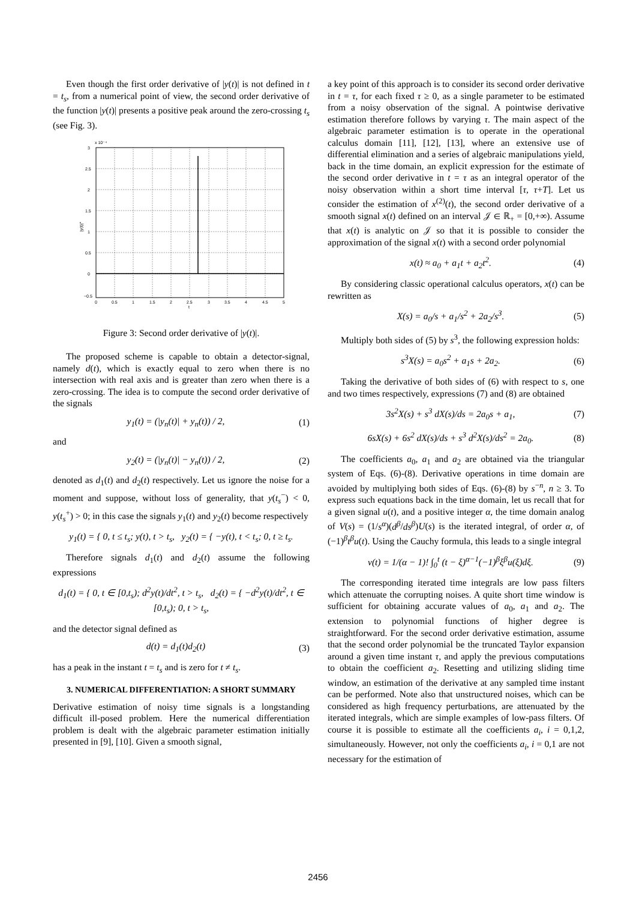Even though the first order derivative of |y(t)| is not defined in t = t<sub>s</sub>, from a numerical point of view, the second order derivative of the function |y(t)| presents a positive peak around the zero-crossing t<sub>s</sub> (see Fig. 3).
x 10⁻⁴
3
2.5
2
1.5
1
0.5
0
−0.5
0
0.5
1
1.5
2
2.5
3
3.5
4
4.5
5
t
|y(t)|''
Figure 3: Second order derivative of |y(t)|.
The proposed scheme is capable to obtain a detector-signal, namely d(t), which is exactly equal to zero when there is no intersection with real axis and is greater than zero when there is a zero-crossing. The idea is to compute the second order derivative of the signals
y<sub>1</sub>(t) = (|y<sub>n</sub>(t)| + y<sub>n</sub>(t)) / 2, (1)
and
y<sub>2</sub>(t) = (|y<sub>n</sub>(t)| − y<sub>n</sub>(t)) / 2, (2)
denoted as d<sub>1</sub>(t) and d<sub>2</sub>(t) respectively. Let us ignore the noise for a moment and suppose, without loss of generality, that y(t<sub>s</sub><sup>−</sup>) < 0, y(t<sub>s</sub><sup>+</sup>) > 0; in this case the signals y<sub>1</sub>(t) and y<sub>2</sub>(t) become respectively
y<sub>1</sub>(t) = { 0, t ≤ t<sub>s</sub>; y(t), t > t<sub>s</sub>, y<sub>2</sub>(t) = { −y(t), t < t<sub>s</sub>; 0, t ≥ t<sub>s</sub>.
Therefore signals d<sub>1</sub>(t) and d<sub>2</sub>(t) assume the following expressions
d<sub>1</sub>(t) = { 0, t ∈ [0,t<sub>s</sub>); d<sup>2</sup>y(t)/dt<sup>2</sup>, t > t<sub>s</sub>, d<sub>2</sub>(t) = { −d<sup>2</sup>y(t)/dt<sup>2</sup>, t ∈ [0,t<sub>s</sub>); 0, t > t<sub>s</sub>,
and the detector signal defined as
d(t) = d<sub>1</sub>(t)d<sub>2</sub>(t) (3)
has a peak in the instant t = t<sub>s</sub> and is zero for t ≠ t<sub>s</sub>.
3. NUMERICAL DIFFERENTIATION: A SHORT SUMMARY
Derivative estimation of noisy time signals is a longstanding difficult ill-posed problem. Here the numerical differentiation problem is dealt with the algebraic parameter estimation initially presented in [9], [10]. Given a smooth signal,
a key point of this approach is to consider its second order derivative in t = τ, for each fixed τ ≥ 0, as a single parameter to be estimated from a noisy observation of the signal. A pointwise derivative estimation therefore follows by varying τ. The main aspect of the algebraic parameter estimation is to operate in the operational calculus domain [11], [12], [13], where an extensive use of differential elimination and a series of algebraic manipulations yield, back in the time domain, an explicit expression for the estimate of the second order derivative in t = τ as an integral operator of the noisy observation within a short time interval [τ, τ+T]. Let us consider the estimation of x<sup>(2)</sup>(t), the second order derivative of a smooth signal x(t) defined on an interval 𝒥 ∈ ℝ<sub>+</sub> = [0,+∞). Assume that x(t) is analytic on 𝒥 so that it is possible to consider the approximation of the signal x(t) with a second order polynomial
x(t) ≈ a<sub>0</sub> + a<sub>1</sub>t + a<sub>2</sub>t<sup>2</sup>. (4)
By considering classic operational calculus operators, x(t) can be rewritten as
X(s) = a<sub>0</sub>/s + a<sub>1</sub>/s<sup>2</sup> + 2a<sub>2</sub>/s<sup>3</sup>. (5)
Multiply both sides of (5) by s<sup>3</sup>, the following expression holds:
s<sup>3</sup>X(s) = a<sub>0</sub>s<sup>2</sup> + a<sub>1</sub>s + 2a<sub>2</sub>. (6)
Taking the derivative of both sides of (6) with respect to s, one and two times respectively, expressions (7) and (8) are obtained
3s<sup>2</sup>X(s) + s<sup>3</sup> dX(s)/ds = 2a<sub>0</sub>s + a<sub>1</sub>, (7)
6sX(s) + 6s<sup>2</sup> dX(s)/ds + s<sup>3</sup> d<sup>2</sup>X(s)/ds<sup>2</sup> = 2a<sub>0</sub>. (8)
The coefficients a<sub>0</sub>, a<sub>1</sub> and a<sub>2</sub> are obtained via the triangular system of Eqs. (6)-(8). Derivative operations in time domain are avoided by multiplying both sides of Eqs. (6)-(8) by s<sup>−n</sup>, n ≥ 3. To express such equations back in the time domain, let us recall that for a given signal u(t), and a positive integer α, the time domain analog of V(s) = (1/s<sup>α</sup>)(d<sup>β</sup>/ds<sup>β</sup>)U(s) is the iterated integral, of order α, of (−1)<sup>β</sup>t<sup>β</sup>u(t). Using the Cauchy formula, this leads to a single integral
v(t) = 1/(α − 1)! ∫<sub>0</sub><sup>t</sup> (t − ξ)<sup>α−1</sup>(−1)<sup>β</sup>ξ<sup>β</sup>u(ξ)dξ. (9)
The corresponding iterated time integrals are low pass filters which attenuate the corrupting noises. A quite short time window is sufficient for obtaining accurate values of a<sub>0</sub>, a<sub>1</sub> and a<sub>2</sub>. The extension to polynomial functions of higher degree is straightforward. For the second order derivative estimation, assume that the second order polynomial be the truncated Taylor expansion around a given time instant τ, and apply the previous computations to obtain the coefficient a<sub>2</sub>. Resetting and utilizing sliding time window, an estimation of the derivative at any sampled time instant can be performed. Note also that unstructured noises, which can be considered as high frequency perturbations, are attenuated by the iterated integrals, which are simple examples of low-pass filters. Of course it is possible to estimate all the coefficients a<sub>i</sub>, i = 0,1,2, simultaneously. However, not only the coefficients a<sub>i</sub>, i = 0,1 are not necessary for the estimation of
2456